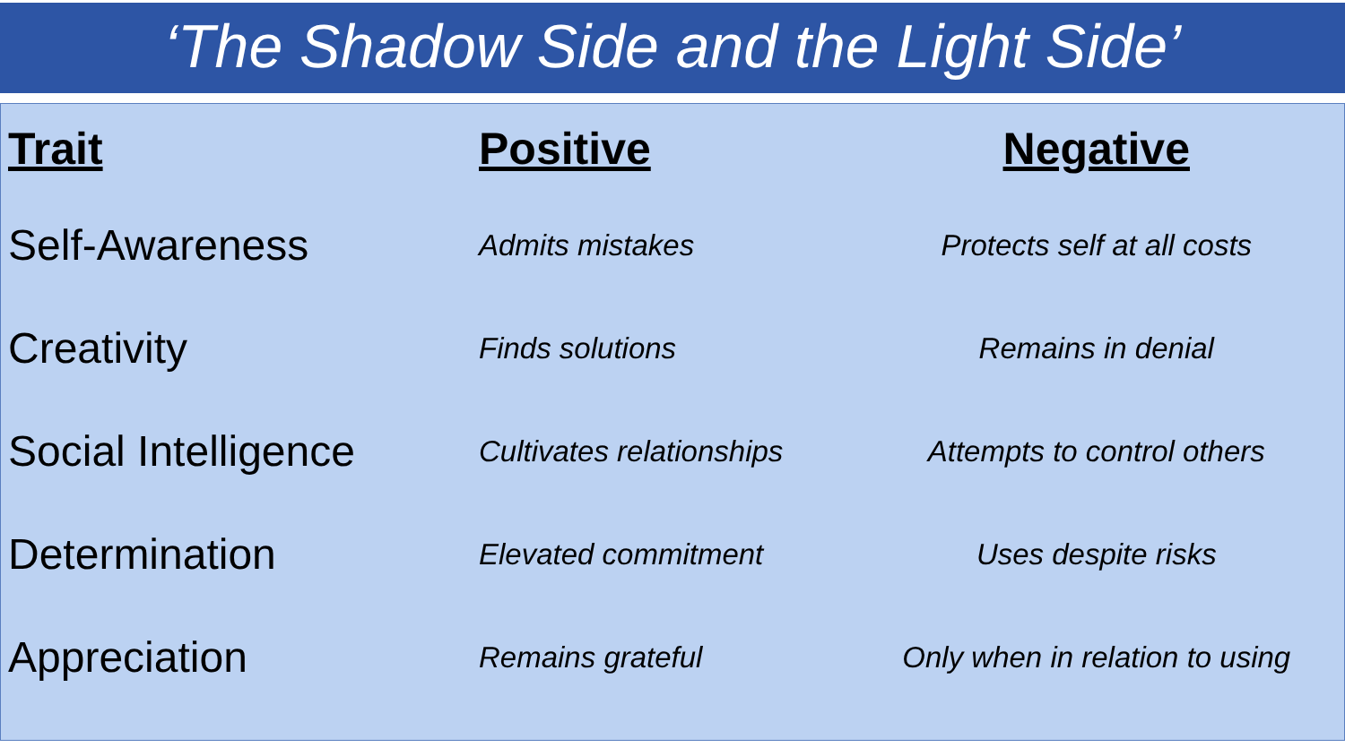‘The Shadow Side and the Light Side’
| Trait | Positive | Negative |
| --- | --- | --- |
| Self-Awareness | Admits mistakes | Protects self at all costs |
| Creativity | Finds solutions | Remains in denial |
| Social Intelligence | Cultivates relationships | Attempts to control others |
| Determination | Elevated commitment | Uses despite risks |
| Appreciation | Remains grateful | Only when in relation to using |